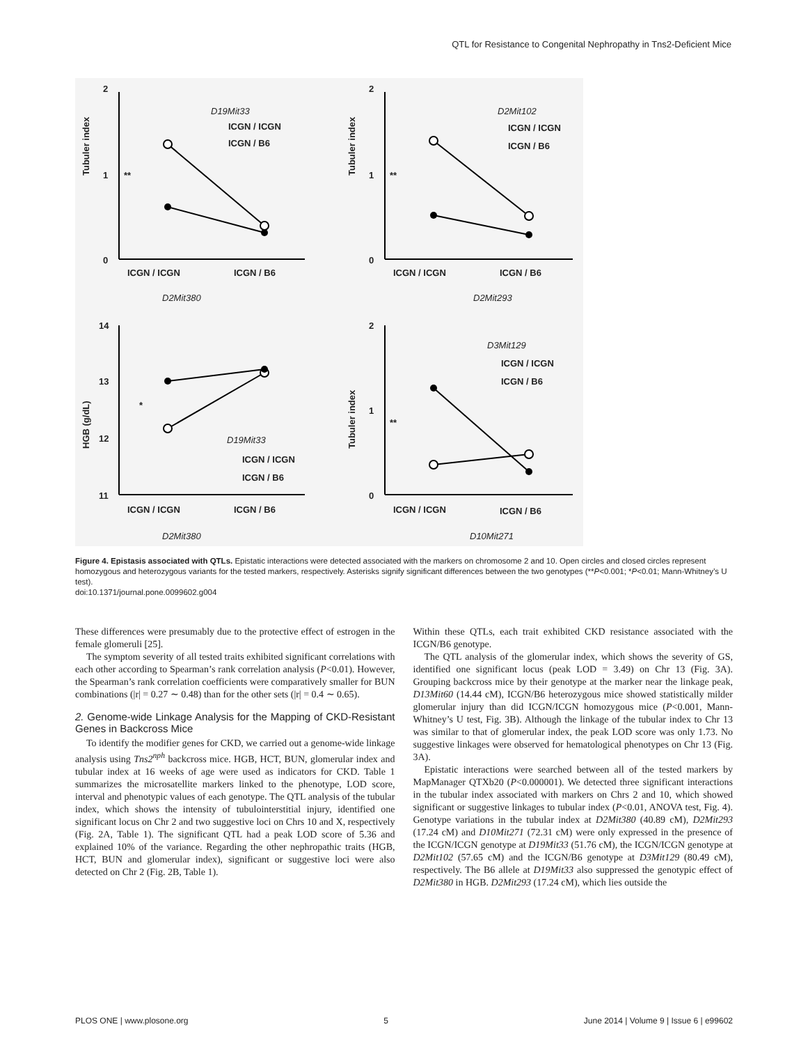QTL for Resistance to Congenital Nephropathy in Tns2-Deficient Mice
Tubuler index
2
1
0
**
D19Mit33
ICGN / ICGN
ICGN / B6
ICGN / ICGN ICGN / B6
D2Mit380
Tubuler index
2
1
0
**
D2Mit102
ICGN / ICGN
ICGN / B6
ICGN / ICGN ICGN / B6
D2Mit293
HGB (g/dL)
14
13
12
11
*
D19Mit33
ICGN / ICGN
ICGN / B6
ICGN / ICGN ICGN / B6
D2Mit380
Tubuler index
2
1
0
**
D3Mit129
ICGN / ICGN
ICGN / B6
ICGN / ICGN ICGN / B6
D10Mit271
Figure 4. Epistasis associated with QTLs. Epistatic interactions were detected associated with the markers on chromosome 2 and 10. Open circles and closed circles represent homozygous and heterozygous variants for the tested markers, respectively. Asterisks signify significant differences between the two genotypes (**P<0.001; *P<0.01; Mann-Whitney’s U test).
doi:10.1371/journal.pone.0099602.g004
These differences were presumably due to the protective effect of estrogen in the female glomeruli [25].
The symptom severity of all tested traits exhibited significant correlations with each other according to Spearman’s rank correlation analysis (P<0.01). However, the Spearman’s rank correlation coefficients were comparatively smaller for BUN combinations (|r| = 0.27 ∼ 0.48) than for the other sets (|r| = 0.4 ∼ 0.65).
2. Genome-wide Linkage Analysis for the Mapping of CKD-Resistant Genes in Backcross Mice
To identify the modifier genes for CKD, we carried out a genome-wide linkage analysis using Tns2<sup>nph</sup> backcross mice. HGB, HCT, BUN, glomerular index and tubular index at 16 weeks of age were used as indicators for CKD. Table 1 summarizes the microsatellite markers linked to the phenotype, LOD score, interval and phenotypic values of each genotype. The QTL analysis of the tubular index, which shows the intensity of tubulointerstitial injury, identified one significant locus on Chr 2 and two suggestive loci on Chrs 10 and X, respectively (Fig. 2A, Table 1). The significant QTL had a peak LOD score of 5.36 and explained 10% of the variance. Regarding the other nephropathic traits (HGB, HCT, BUN and glomerular index), significant or suggestive loci were also detected on Chr 2 (Fig. 2B, Table 1).
Within these QTLs, each trait exhibited CKD resistance associated with the ICGN/B6 genotype.
The QTL analysis of the glomerular index, which shows the severity of GS, identified one significant locus (peak LOD = 3.49) on Chr 13 (Fig. 3A). Grouping backcross mice by their genotype at the marker near the linkage peak, D13Mit60 (14.44 cM), ICGN/B6 heterozygous mice showed statistically milder glomerular injury than did ICGN/ICGN homozygous mice (P<0.001, Mann-Whitney’s U test, Fig. 3B). Although the linkage of the tubular index to Chr 13 was similar to that of glomerular index, the peak LOD score was only 1.73. No suggestive linkages were observed for hematological phenotypes on Chr 13 (Fig. 3A).
Epistatic interactions were searched between all of the tested markers by MapManager QTXb20 (P<0.000001). We detected three significant interactions in the tubular index associated with markers on Chrs 2 and 10, which showed significant or suggestive linkages to tubular index (P<0.01, ANOVA test, Fig. 4). Genotype variations in the tubular index at D2Mit380 (40.89 cM), D2Mit293 (17.24 cM) and D10Mit271 (72.31 cM) were only expressed in the presence of the ICGN/ICGN genotype at D19Mit33 (51.76 cM), the ICGN/ICGN genotype at D2Mit102 (57.65 cM) and the ICGN/B6 genotype at D3Mit129 (80.49 cM), respectively. The B6 allele at D19Mit33 also suppressed the genotypic effect of D2Mit380 in HGB. D2Mit293 (17.24 cM), which lies outside the
PLOS ONE | www.plosone.org 5 June 2014 | Volume 9 | Issue 6 | e99602